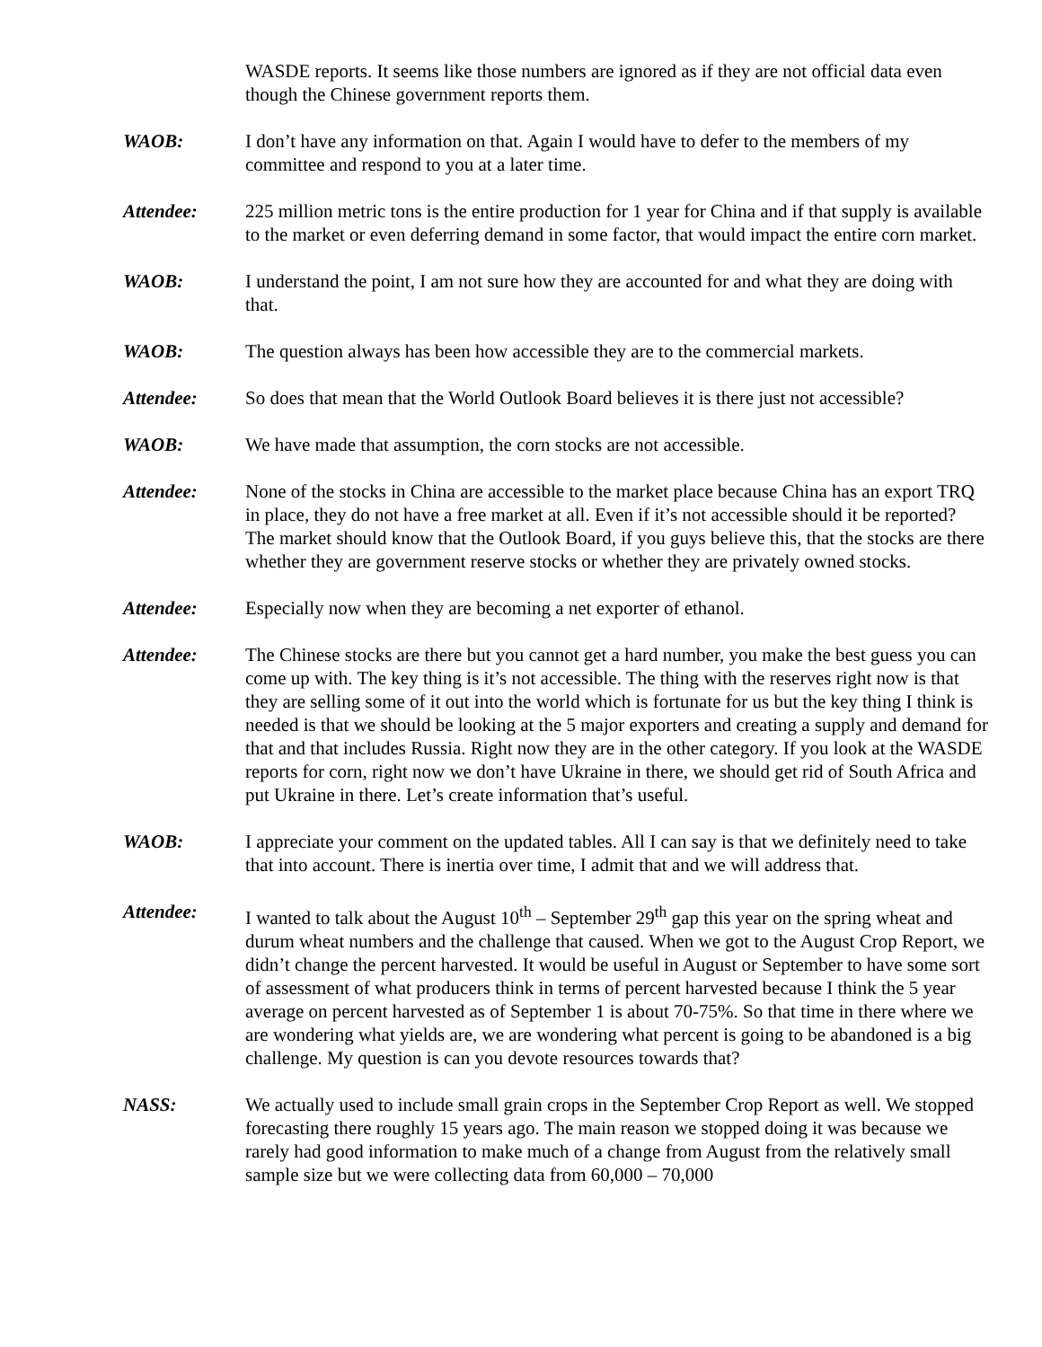WASDE reports. It seems like those numbers are ignored as if they are not official data even though the Chinese government reports them.
WAOB: I don’t have any information on that. Again I would have to defer to the members of my committee and respond to you at a later time.
Attendee: 225 million metric tons is the entire production for 1 year for China and if that supply is available to the market or even deferring demand in some factor, that would impact the entire corn market.
WAOB: I understand the point, I am not sure how they are accounted for and what they are doing with that.
WAOB: The question always has been how accessible they are to the commercial markets.
Attendee: So does that mean that the World Outlook Board believes it is there just not accessible?
WAOB: We have made that assumption, the corn stocks are not accessible.
Attendee: None of the stocks in China are accessible to the market place because China has an export TRQ in place, they do not have a free market at all. Even if it’s not accessible should it be reported? The market should know that the Outlook Board, if you guys believe this, that the stocks are there whether they are government reserve stocks or whether they are privately owned stocks.
Attendee: Especially now when they are becoming a net exporter of ethanol.
Attendee: The Chinese stocks are there but you cannot get a hard number, you make the best guess you can come up with. The key thing is it’s not accessible. The thing with the reserves right now is that they are selling some of it out into the world which is fortunate for us but the key thing I think is needed is that we should be looking at the 5 major exporters and creating a supply and demand for that and that includes Russia. Right now they are in the other category. If you look at the WASDE reports for corn, right now we don’t have Ukraine in there, we should get rid of South Africa and put Ukraine in there. Let’s create information that’s useful.
WAOB: I appreciate your comment on the updated tables. All I can say is that we definitely need to take that into account. There is inertia over time, I admit that and we will address that.
Attendee: I wanted to talk about the August 10<sup>th</sup> – September 29<sup>th</sup> gap this year on the spring wheat and durum wheat numbers and the challenge that caused. When we got to the August Crop Report, we didn’t change the percent harvested. It would be useful in August or September to have some sort of assessment of what producers think in terms of percent harvested because I think the 5 year average on percent harvested as of September 1 is about 70-75%. So that time in there where we are wondering what yields are, we are wondering what percent is going to be abandoned is a big challenge. My question is can you devote resources towards that?
NASS: We actually used to include small grain crops in the September Crop Report as well. We stopped forecasting there roughly 15 years ago. The main reason we stopped doing it was because we rarely had good information to make much of a change from August from the relatively small sample size but we were collecting data from 60,000 – 70,000